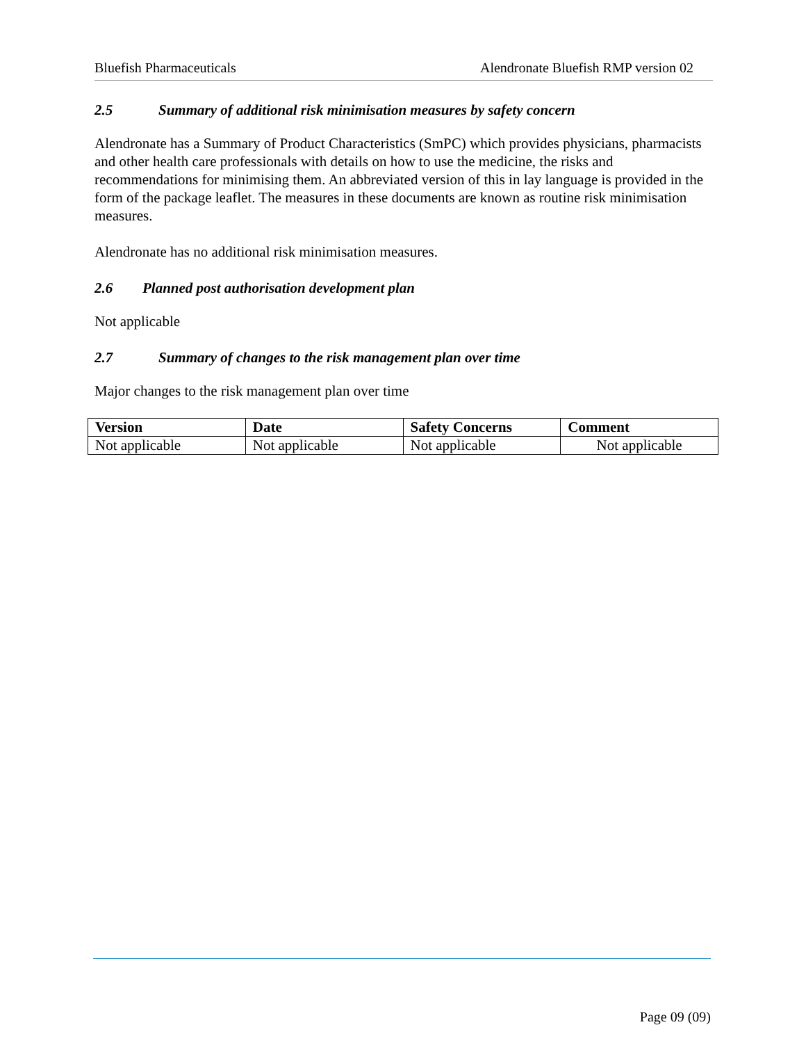Bluefish Pharmaceuticals Alendronate Bluefish RMP version 02
2.5 Summary of additional risk minimisation measures by safety concern
Alendronate has a Summary of Product Characteristics (SmPC) which provides physicians, pharmacists and other health care professionals with details on how to use the medicine, the risks and recommendations for minimising them. An abbreviated version of this in lay language is provided in the form of the package leaflet. The measures in these documents are known as routine risk minimisation measures.
Alendronate has no additional risk minimisation measures.
2.6 Planned post authorisation development plan
Not applicable
2.7 Summary of changes to the risk management plan over time
Major changes to the risk management plan over time
| Version | Date | Safety Concerns | Comment |
| --- | --- | --- | --- |
| Not applicable | Not applicable | Not applicable | Not applicable |
Page 09 (09)